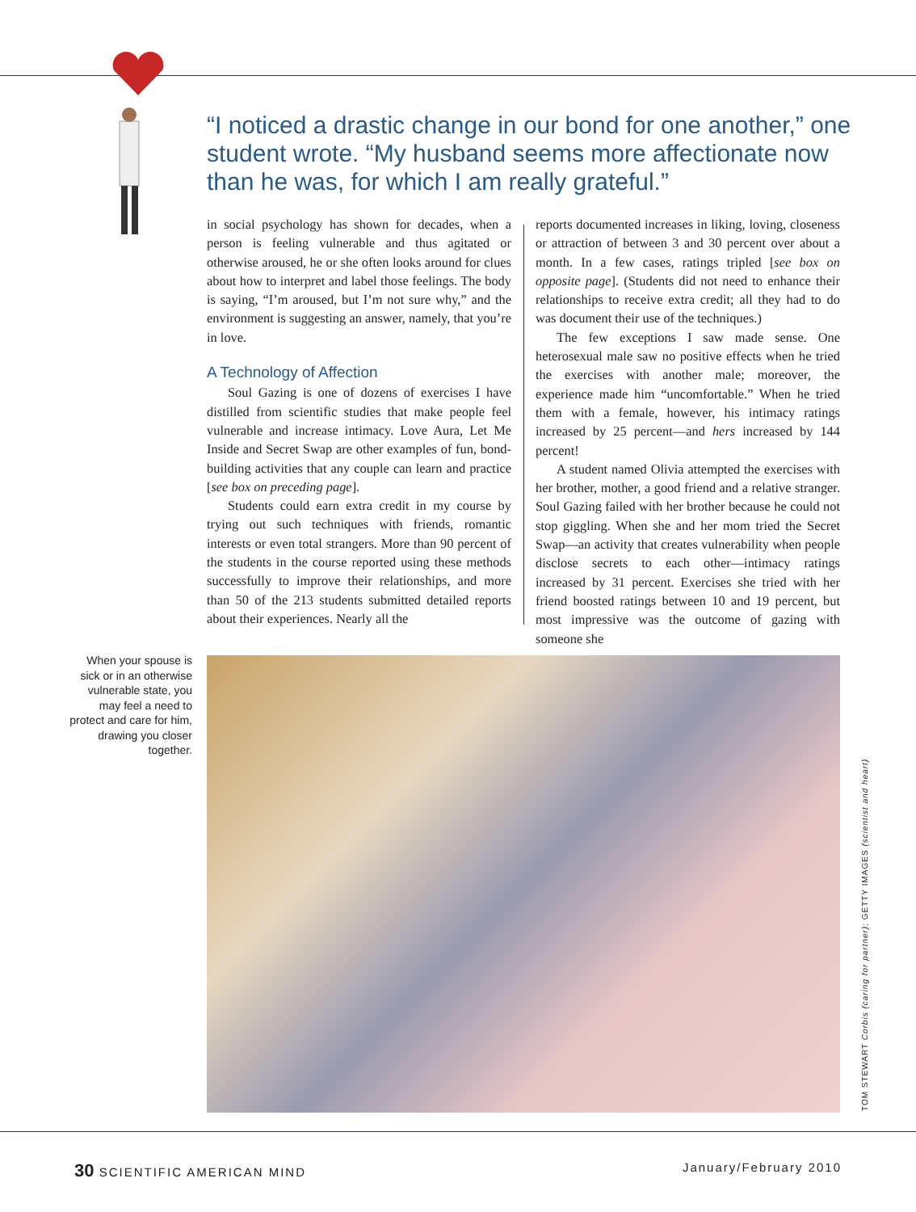“I noticed a drastic change in our bond for one another,” one student wrote. “My husband seems more affectionate now than he was, for which I am really grateful.”
in social psychology has shown for decades, when a person is feeling vulnerable and thus agitated or otherwise aroused, he or she often looks around for clues about how to interpret and label those feelings. The body is saying, “I’m aroused, but I’m not sure why,” and the environment is suggesting an answer, namely, that you’re in love.
A Technology of Affection
Soul Gazing is one of dozens of exercises I have distilled from scientific studies that make people feel vulnerable and increase intimacy. Love Aura, Let Me Inside and Secret Swap are other examples of fun, bond-building activities that any couple can learn and practice [see box on preceding page].
Students could earn extra credit in my course by trying out such techniques with friends, romantic interests or even total strangers. More than 90 percent of the students in the course reported using these methods successfully to improve their relationships, and more than 50 of the 213 students submitted detailed reports about their experiences. Nearly all the
reports documented increases in liking, loving, closeness or attraction of between 3 and 30 percent over about a month. In a few cases, ratings tripled [see box on opposite page]. (Students did not need to enhance their relationships to receive extra credit; all they had to do was document their use of the techniques.)
The few exceptions I saw made sense. One heterosexual male saw no positive effects when he tried the exercises with another male; moreover, the experience made him “uncomfortable.” When he tried them with a female, however, his intimacy ratings increased by 25 percent—and hers increased by 144 percent!
A student named Olivia attempted the exercises with her brother, mother, a good friend and a relative stranger. Soul Gazing failed with her brother because he could not stop giggling. When she and her mom tried the Secret Swap—an activity that creates vulnerability when people disclose secrets to each other—intimacy ratings increased by 31 percent. Exercises she tried with her friend boosted ratings between 10 and 19 percent, but most impressive was the outcome of gazing with someone she
When your spouse is sick or in an otherwise vulnerable state, you may feel a need to protect and care for him, drawing you closer together.
TOM STEWART Corbis (caring for partner); GETTY IMAGES (scientist and heart)
30 SCIENTIFIC AMERICAN MIND January/February 2010